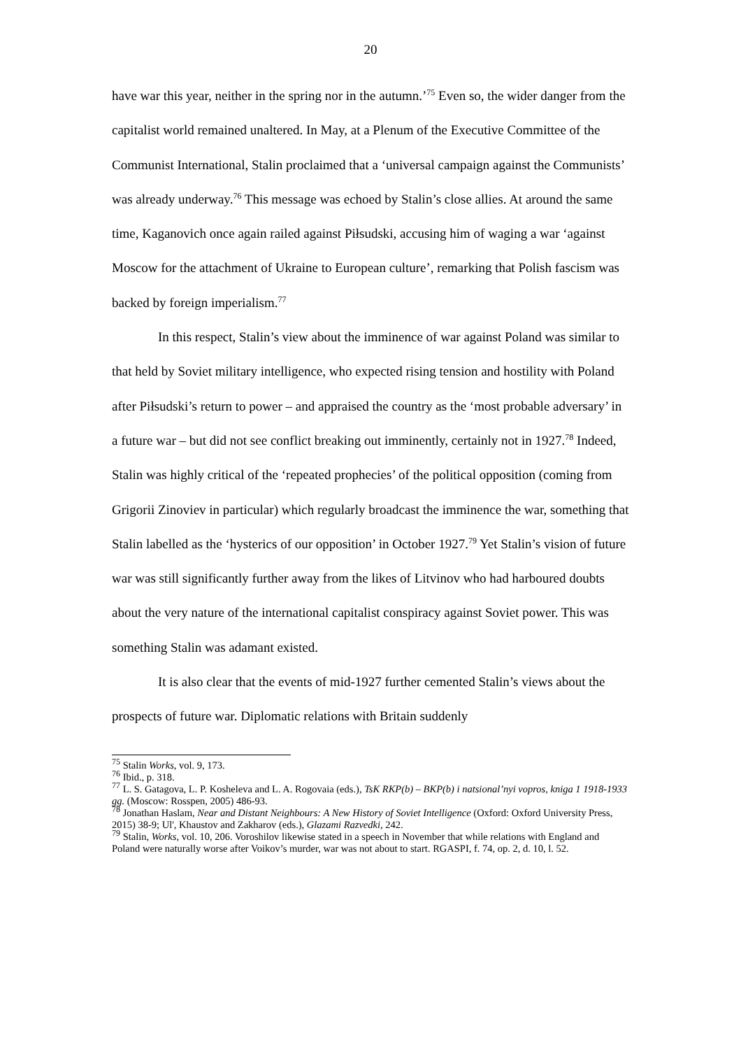20
have war this year, neither in the spring nor in the autumn.’<sup>75</sup> Even so, the wider danger from the capitalist world remained unaltered. In May, at a Plenum of the Executive Committee of the Communist International, Stalin proclaimed that a ‘universal campaign against the Communists’ was already underway.<sup>76</sup> This message was echoed by Stalin’s close allies. At around the same time, Kaganovich once again railed against Piłsudski, accusing him of waging a war ‘against Moscow for the attachment of Ukraine to European culture’, remarking that Polish fascism was backed by foreign imperialism.<sup>77</sup>
In this respect, Stalin’s view about the imminence of war against Poland was similar to that held by Soviet military intelligence, who expected rising tension and hostility with Poland after Piłsudski’s return to power – and appraised the country as the ‘most probable adversary’ in a future war – but did not see conflict breaking out imminently, certainly not in 1927.<sup>78</sup> Indeed, Stalin was highly critical of the ‘repeated prophecies’ of the political opposition (coming from Grigorii Zinoviev in particular) which regularly broadcast the imminence the war, something that Stalin labelled as the ‘hysterics of our opposition’ in October 1927.<sup>79</sup> Yet Stalin’s vision of future war was still significantly further away from the likes of Litvinov who had harboured doubts about the very nature of the international capitalist conspiracy against Soviet power. This was something Stalin was adamant existed.
It is also clear that the events of mid-1927 further cemented Stalin’s views about the prospects of future war. Diplomatic relations with Britain suddenly
<sup>75</sup> Stalin Works, vol. 9, 173.
<sup>76</sup> Ibid., p. 318.
<sup>77</sup> L. S. Gatagova, L. P. Kosheleva and L. A. Rogovaia (eds.), TsK RKP(b) – BKP(b) i natsional’nyi vopros, kniga 1 1918-1933 gg. (Moscow: Rosspen, 2005) 486-93.
<sup>78</sup> Jonathan Haslam, Near and Distant Neighbours: A New History of Soviet Intelligence (Oxford: Oxford University Press, 2015) 38-9; Ul', Khaustov and Zakharov (eds.), Glazami Razvedki, 242.
<sup>79</sup> Stalin, Works, vol. 10, 206. Voroshilov likewise stated in a speech in November that while relations with England and Poland were naturally worse after Voikov’s murder, war was not about to start. RGASPI, f. 74, op. 2, d. 10, l. 52.